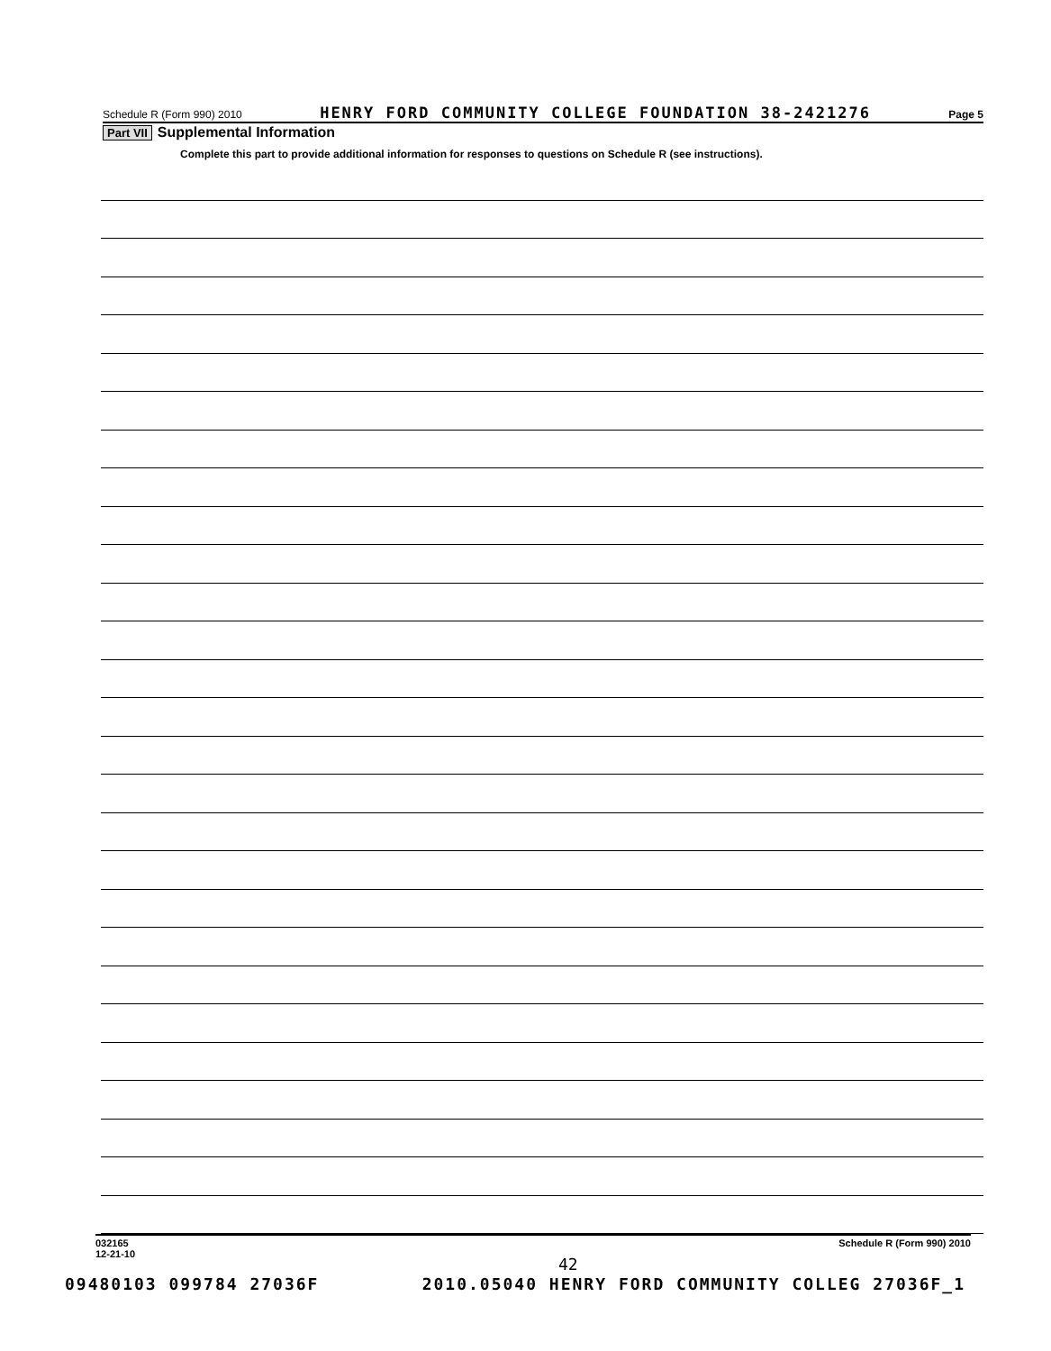Schedule R (Form 990) 2010 HENRY FORD COMMUNITY COLLEGE FOUNDATION 38-2421276 Page 5
Part VII Supplemental Information
Complete this part to provide additional information for responses to questions on Schedule R (see instructions).
032165
12-21-10 Schedule R (Form 990) 2010
42
09480103 099784 27036F 2010.05040 HENRY FORD COMMUNITY COLLEG 27036F_1